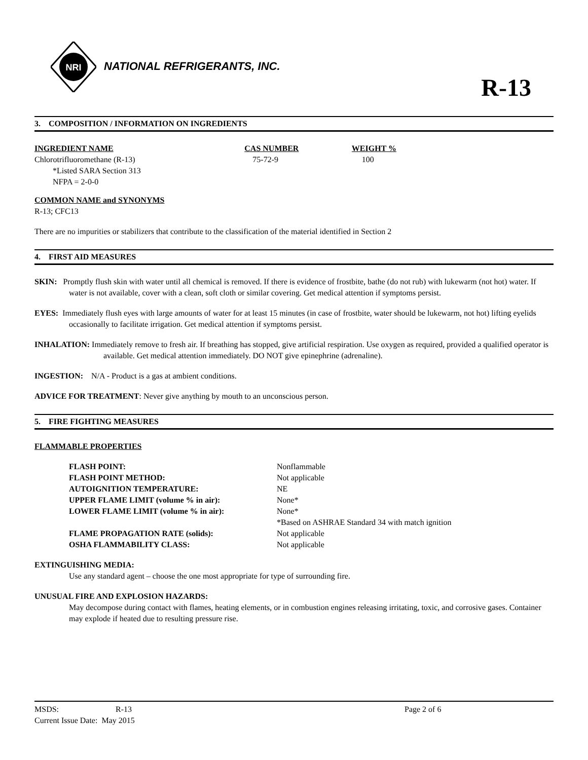NRI
NATIONAL REFRIGERANTS, INC.
R-13
3. COMPOSITION / INFORMATION ON INGREDIENTS
| INGREDIENT NAME | CAS NUMBER | WEIGHT % |
| Chlorotrifluoromethane (R-13) *Listed SARA Section 313 NFPA = 2-0-0 | 75-72-9 | 100 |
COMMON NAME and SYNONYMS
R-13; CFC13
There are no impurities or stabilizers that contribute to the classification of the material identified in Section 2
4. FIRST AID MEASURES
SKIN: Promptly flush skin with water until all chemical is removed. If there is evidence of frostbite, bathe (do not rub) with lukewarm (not hot) water. If water is not available, cover with a clean, soft cloth or similar covering. Get medical attention if symptoms persist.
EYES: Immediately flush eyes with large amounts of water for at least 15 minutes (in case of frostbite, water should be lukewarm, not hot) lifting eyelids occasionally to facilitate irrigation. Get medical attention if symptoms persist.
INHALATION: Immediately remove to fresh air. If breathing has stopped, give artificial respiration. Use oxygen as required, provided a qualified operator is available. Get medical attention immediately. DO NOT give epinephrine (adrenaline).
INGESTION: N/A - Product is a gas at ambient conditions.
ADVICE FOR TREATMENT: Never give anything by mouth to an unconscious person.
5. FIRE FIGHTING MEASURES
FLAMMABLE PROPERTIES
| FLASH POINT: | Nonflammable |
| FLASH POINT METHOD: | Not applicable |
| AUTOIGNITION TEMPERATURE: | NE |
| UPPER FLAME LIMIT (volume % in air): | None* |
| LOWER FLAME LIMIT (volume % in air): | None* |
| | *Based on ASHRAE Standard 34 with match ignition |
| FLAME PROPAGATION RATE (solids): | Not applicable |
| OSHA FLAMMABILITY CLASS: | Not applicable |
EXTINGUISHING MEDIA:
Use any standard agent – choose the one most appropriate for type of surrounding fire.
UNUSUAL FIRE AND EXPLOSION HAZARDS:
May decompose during contact with flames, heating elements, or in combustion engines releasing irritating, toxic, and corrosive gases. Container may explode if heated due to resulting pressure rise.
| MSDS: | R-13 | Page 2 of 6 |
| Current Issue Date: May 2015 | | |